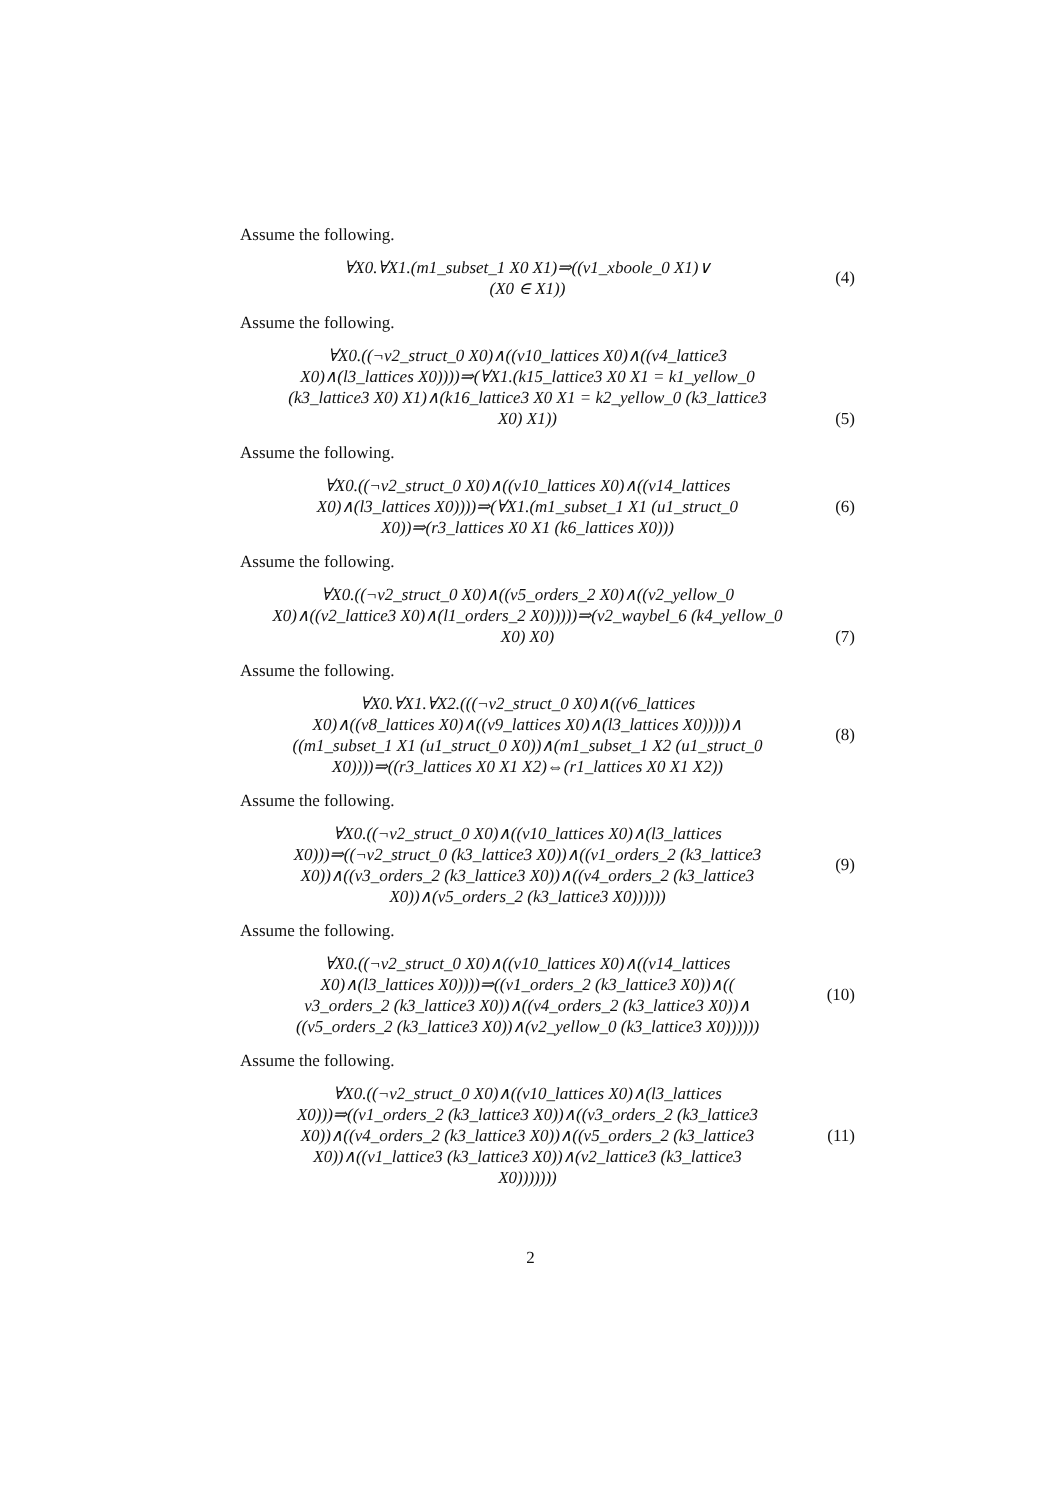Assume the following.
∀X0.∀X1.(m1_subset_1 X0 X1)⇒((v1_xboole_0 X1)∨
(X0 ∈ X1))
(4)
Assume the following.
∀X0.((¬v2_struct_0 X0)∧((v10_lattices X0)∧((v4_lattice3
X0)∧(l3_lattices X0))))⇒(∀X1.(k15_lattice3 X0 X1 = k1_yellow_0
(k3_lattice3 X0) X1)∧(k16_lattice3 X0 X1 = k2_yellow_0 (k3_lattice3
X0) X1))
(5)
Assume the following.
∀X0.((¬v2_struct_0 X0)∧((v10_lattices X0)∧((v14_lattices
X0)∧(l3_lattices X0))))⇒(∀X1.(m1_subset_1 X1 (u1_struct_0
X0))⇒(r3_lattices X0 X1 (k6_lattices X0)))
(6)
Assume the following.
∀X0.((¬v2_struct_0 X0)∧((v5_orders_2 X0)∧((v2_yellow_0
X0)∧((v2_lattice3 X0)∧(l1_orders_2 X0)))))⇒(v2_waybel_6 (k4_yellow_0
X0) X0)
(7)
Assume the following.
∀X0.∀X1.∀X2.(((¬v2_struct_0 X0)∧((v6_lattices
X0)∧((v8_lattices X0)∧((v9_lattices X0)∧(l3_lattices X0)))))∧
((m1_subset_1 X1 (u1_struct_0 X0))∧(m1_subset_1 X2 (u1_struct_0
X0))))⇒((r3_lattices X0 X1 X2)⇔(r1_lattices X0 X1 X2))
(8)
Assume the following.
∀X0.((¬v2_struct_0 X0)∧((v10_lattices X0)∧(l3_lattices
X0)))⇒((¬v2_struct_0 (k3_lattice3 X0))∧((v1_orders_2 (k3_lattice3
X0))∧((v3_orders_2 (k3_lattice3 X0))∧((v4_orders_2 (k3_lattice3
X0))∧(v5_orders_2 (k3_lattice3 X0))))))
(9)
Assume the following.
∀X0.((¬v2_struct_0 X0)∧((v10_lattices X0)∧((v14_lattices
X0)∧(l3_lattices X0))))⇒((v1_orders_2 (k3_lattice3 X0))∧((
v3_orders_2 (k3_lattice3 X0))∧((v4_orders_2 (k3_lattice3 X0))∧
((v5_orders_2 (k3_lattice3 X0))∧(v2_yellow_0 (k3_lattice3 X0))))))
(10)
Assume the following.
∀X0.((¬v2_struct_0 X0)∧((v10_lattices X0)∧(l3_lattices
X0)))⇒((v1_orders_2 (k3_lattice3 X0))∧((v3_orders_2 (k3_lattice3
X0))∧((v4_orders_2 (k3_lattice3 X0))∧((v5_orders_2 (k3_lattice3
X0))∧((v1_lattice3 (k3_lattice3 X0))∧(v2_lattice3 (k3_lattice3
X0)))))))
(11)
2